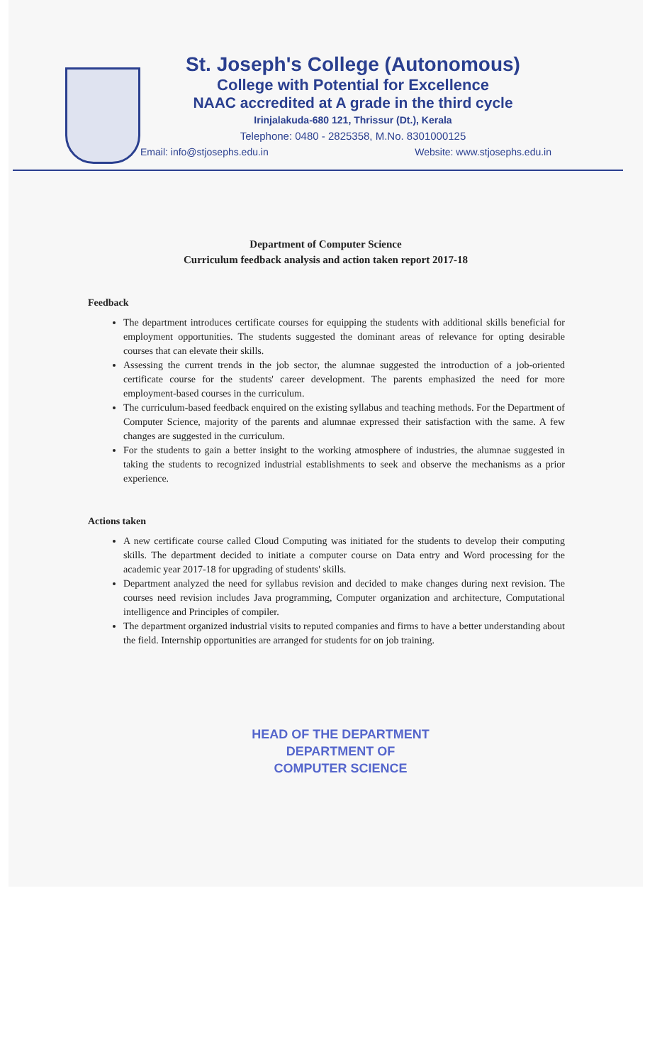St. Joseph's College (Autonomous)
College with Potential for Excellence
NAAC accredited at A grade in the third cycle
Irinjalakuda-680 121, Thrissur (Dt.), Kerala
Telephone: 0480 - 2825358, M.No. 8301000125
Email: info@stjosephs.edu.in Website: www.stjosephs.edu.in
Department of Computer Science
Curriculum feedback analysis and action taken report 2017-18
Feedback
The department introduces certificate courses for equipping the students with additional skills beneficial for employment opportunities. The students suggested the dominant areas of relevance for opting desirable courses that can elevate their skills.
Assessing the current trends in the job sector, the alumnae suggested the introduction of a job-oriented certificate course for the students' career development. The parents emphasized the need for more employment-based courses in the curriculum.
The curriculum-based feedback enquired on the existing syllabus and teaching methods. For the Department of Computer Science, majority of the parents and alumnae expressed their satisfaction with the same. A few changes are suggested in the curriculum.
For the students to gain a better insight to the working atmosphere of industries, the alumnae suggested in taking the students to recognized industrial establishments to seek and observe the mechanisms as a prior experience.
Actions taken
A new certificate course called Cloud Computing was initiated for the students to develop their computing skills. The department decided to initiate a computer course on Data entry and Word processing for the academic year 2017-18 for upgrading of students' skills.
Department analyzed the need for syllabus revision and decided to make changes during next revision. The courses need revision includes Java programming, Computer organization and architecture, Computational intelligence and Principles of compiler.
The department organized industrial visits to reputed companies and firms to have a better understanding about the field. Internship opportunities are arranged for students for on job training.
HEAD OF THE DEPARTMENT
DEPARTMENT OF
COMPUTER SCIENCE